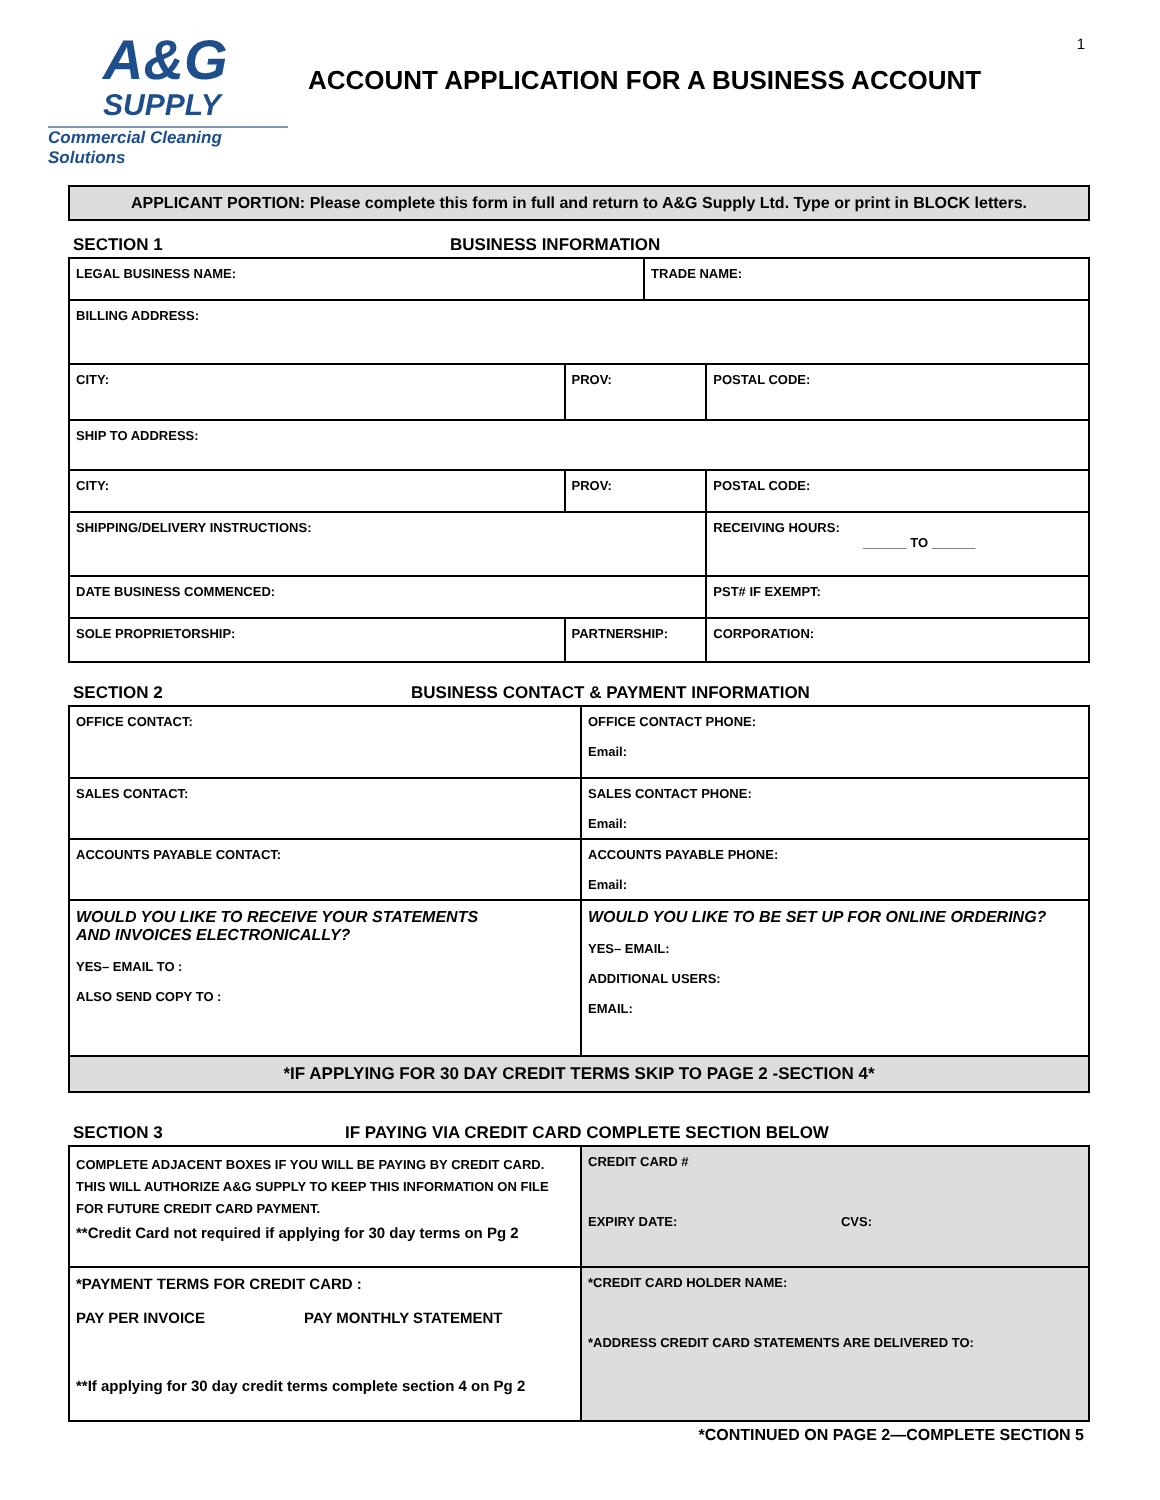1
A&G
SUPPLY
Commercial Cleaning Solutions
ACCOUNT APPLICATION FOR A BUSINESS ACCOUNT
APPLICANT PORTION: Please complete this form in full and return to A&G Supply Ltd. Type or print in BLOCK letters.
SECTION 1 BUSINESS INFORMATION
| LEGAL BUSINESS NAME: | | TRADE NAME: | |
| BILLING ADDRESS: | | | |
| CITY: | PROV: | | POSTAL CODE: |
| SHIP TO ADDRESS: | | | |
| CITY: | PROV: | | POSTAL CODE: |
| SHIPPING/DELIVERY INSTRUCTIONS: | | | RECEIVING HOURS: ______ TO ______ |
| DATE BUSINESS COMMENCED: | | | PST# IF EXEMPT: |
| SOLE PROPRIETORSHIP: | PARTNERSHIP: | | CORPORATION: |
SECTION 2 BUSINESS CONTACT & PAYMENT INFORMATION
| OFFICE CONTACT: | OFFICE CONTACT PHONE: Email: |
| SALES CONTACT: | SALES CONTACT PHONE: Email: |
| ACCOUNTS PAYABLE CONTACT: | ACCOUNTS PAYABLE PHONE: Email: |
| WOULD YOU LIKE TO RECEIVE YOUR STATEMENTS AND INVOICES ELECTRONICALLY? YES– EMAIL TO : ALSO SEND COPY TO : | WOULD YOU LIKE TO BE SET UP FOR ONLINE ORDERING? YES– EMAIL: ADDITIONAL USERS: EMAIL: |
| *IF APPLYING FOR 30 DAY CREDIT TERMS SKIP TO PAGE 2 -SECTION 4* | |
SECTION 3 IF PAYING VIA CREDIT CARD COMPLETE SECTION BELOW
| COMPLETE ADJACENT BOXES IF YOU WILL BE PAYING BY CREDIT CARD. THIS WILL AUTHORIZE A&G SUPPLY TO KEEP THIS INFORMATION ON FILE FOR FUTURE CREDIT CARD PAYMENT. **Credit Card not required if applying for 30 day terms on Pg 2 | CREDIT CARD # EXPIRY DATE: CVS: |
| *PAYMENT TERMS FOR CREDIT CARD : PAY PER INVOICE PAY MONTHLY STATEMENT **If applying for 30 day credit terms complete section 4 on Pg 2 | *CREDIT CARD HOLDER NAME: *ADDRESS CREDIT CARD STATEMENTS ARE DELIVERED TO: |
*CONTINUED ON PAGE 2—COMPLETE SECTION 5